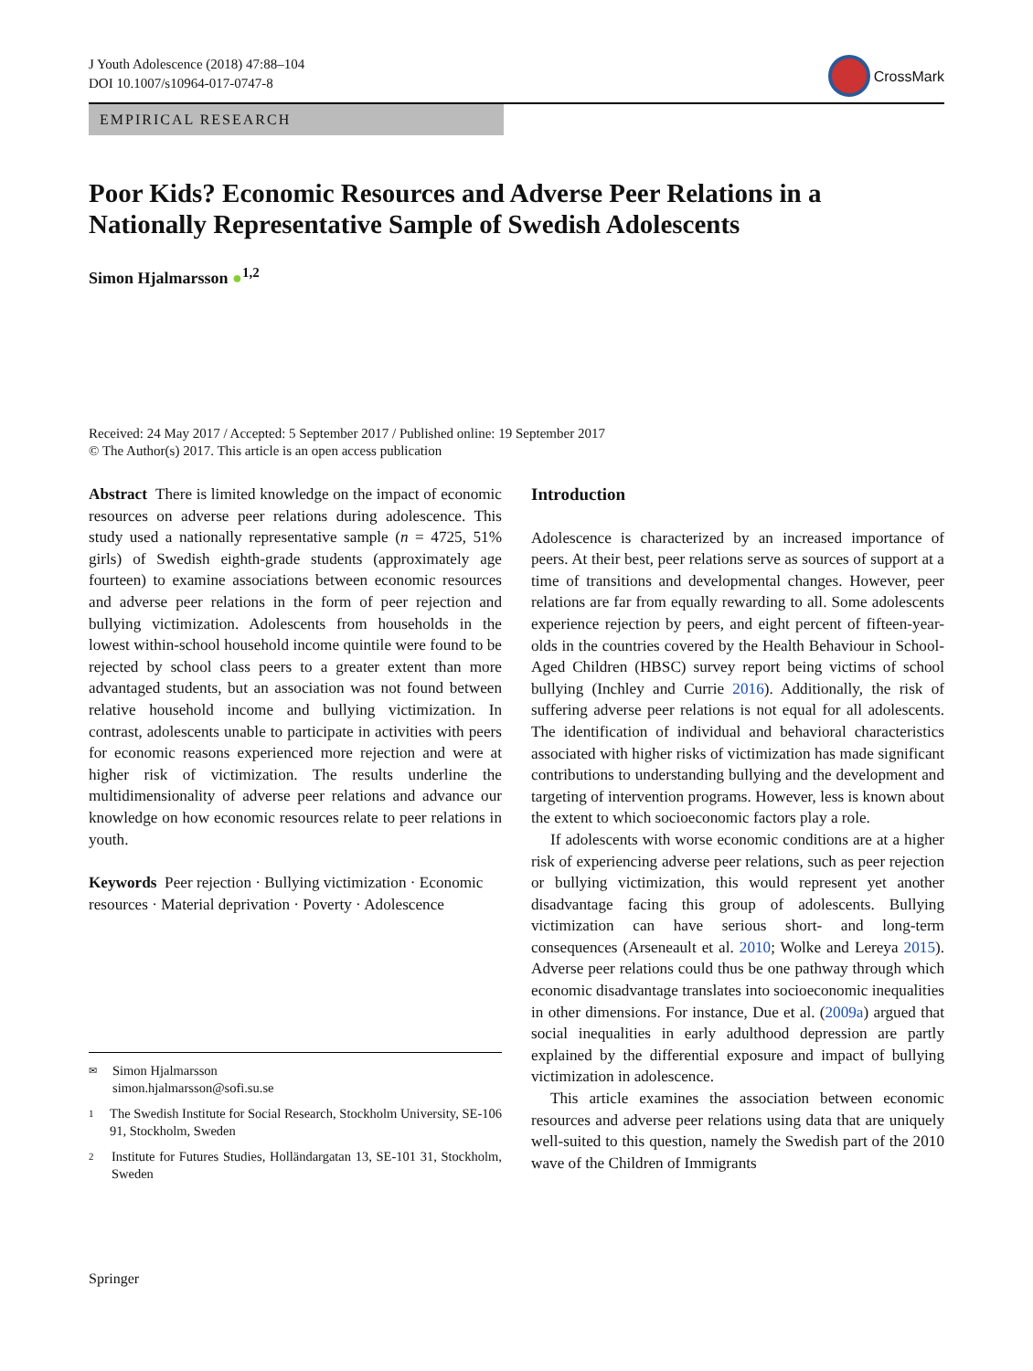J Youth Adolescence (2018) 47:88–104
DOI 10.1007/s10964-017-0747-8
CrossMark
EMPIRICAL RESEARCH
Poor Kids? Economic Resources and Adverse Peer Relations in a Nationally Representative Sample of Swedish Adolescents
Simon Hjalmarsson ●<sup>1,2</sup>
Received: 24 May 2017 / Accepted: 5 September 2017 / Published online: 19 September 2017
© The Author(s) 2017. This article is an open access publication
Abstract There is limited knowledge on the impact of economic resources on adverse peer relations during adolescence. This study used a nationally representative sample (n = 4725, 51% girls) of Swedish eighth-grade students (approximately age fourteen) to examine associations between economic resources and adverse peer relations in the form of peer rejection and bullying victimization. Adolescents from households in the lowest within-school household income quintile were found to be rejected by school class peers to a greater extent than more advantaged students, but an association was not found between relative household income and bullying victimization. In contrast, adolescents unable to participate in activities with peers for economic reasons experienced more rejection and were at higher risk of victimization. The results underline the multidimensionality of adverse peer relations and advance our knowledge on how economic resources relate to peer relations in youth.
Keywords Peer rejection · Bullying victimization · Economic resources · Material deprivation · Poverty · Adolescence
✉ Simon Hjalmarsson
simon.hjalmarsson@sofi.su.se
1 The Swedish Institute for Social Research, Stockholm University, SE-106 91, Stockholm, Sweden
2 Institute for Futures Studies, Holländargatan 13, SE-101 31, Stockholm, Sweden
Introduction
Adolescence is characterized by an increased importance of peers. At their best, peer relations serve as sources of support at a time of transitions and developmental changes. However, peer relations are far from equally rewarding to all. Some adolescents experience rejection by peers, and eight percent of fifteen-year-olds in the countries covered by the Health Behaviour in School-Aged Children (HBSC) survey report being victims of school bullying (Inchley and Currie 2016). Additionally, the risk of suffering adverse peer relations is not equal for all adolescents. The identification of individual and behavioral characteristics associated with higher risks of victimization has made significant contributions to understanding bullying and the development and targeting of intervention programs. However, less is known about the extent to which socioeconomic factors play a role.
If adolescents with worse economic conditions are at a higher risk of experiencing adverse peer relations, such as peer rejection or bullying victimization, this would represent yet another disadvantage facing this group of adolescents. Bullying victimization can have serious short- and long-term consequences (Arseneault et al. 2010; Wolke and Lereya 2015). Adverse peer relations could thus be one pathway through which economic disadvantage translates into socioeconomic inequalities in other dimensions. For instance, Due et al. (2009a) argued that social inequalities in early adulthood depression are partly explained by the differential exposure and impact of bullying victimization in adolescence.
This article examines the association between economic resources and adverse peer relations using data that are uniquely well-suited to this question, namely the Swedish part of the 2010 wave of the Children of Immigrants
Springer